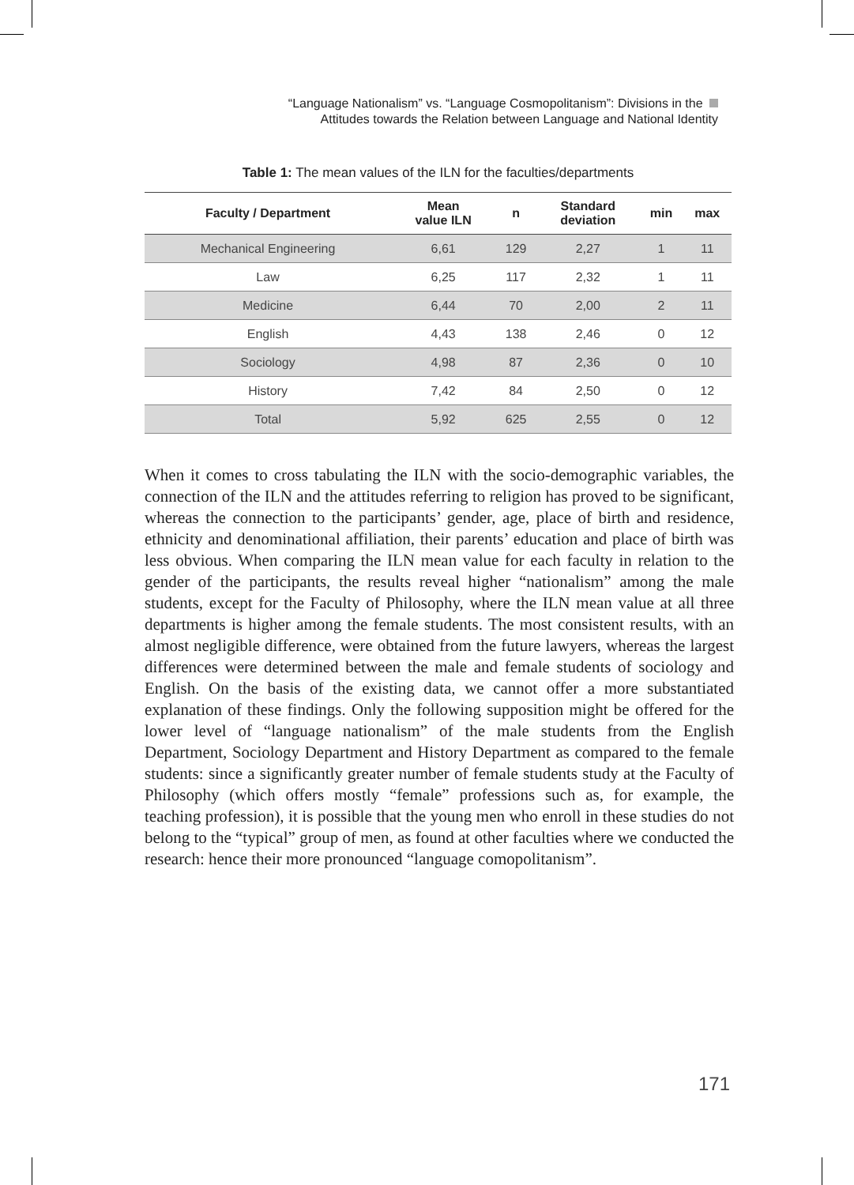“Language Nationalism” vs. “Language Cosmopolitanism”: Divisions in the
Attitudes towards the Relation between Language and National Identity
Table 1: The mean values of the ILN for the faculties/departments
| Faculty / Department | Mean value ILN | n | Standard deviation | min | max |
| --- | --- | --- | --- | --- | --- |
| Mechanical Engineering | 6,61 | 129 | 2,27 | 1 | 11 |
| Law | 6,25 | 117 | 2,32 | 1 | 11 |
| Medicine | 6,44 | 70 | 2,00 | 2 | 11 |
| English | 4,43 | 138 | 2,46 | 0 | 12 |
| Sociology | 4,98 | 87 | 2,36 | 0 | 10 |
| History | 7,42 | 84 | 2,50 | 0 | 12 |
| Total | 5,92 | 625 | 2,55 | 0 | 12 |
When it comes to cross tabulating the ILN with the socio-demographic variables, the connection of the ILN and the attitudes referring to religion has proved to be significant, whereas the connection to the participants’ gender, age, place of birth and residence, ethnicity and denominational affiliation, their parents’ education and place of birth was less obvious. When comparing the ILN mean value for each faculty in relation to the gender of the participants, the results reveal higher “nationalism” among the male students, except for the Faculty of Philosophy, where the ILN mean value at all three departments is higher among the female students. The most consistent results, with an almost negligible difference, were obtained from the future lawyers, whereas the largest differences were determined between the male and female students of sociology and English. On the basis of the existing data, we cannot offer a more substantiated explanation of these findings. Only the following supposition might be offered for the lower level of “language nationalism” of the male students from the English Department, Sociology Department and History Department as compared to the female students: since a significantly greater number of female students study at the Faculty of Philosophy (which offers mostly “female” professions such as, for example, the teaching profession), it is possible that the young men who enroll in these studies do not belong to the “typical” group of men, as found at other faculties where we conducted the research: hence their more pronounced “language comopolitanism”.
171